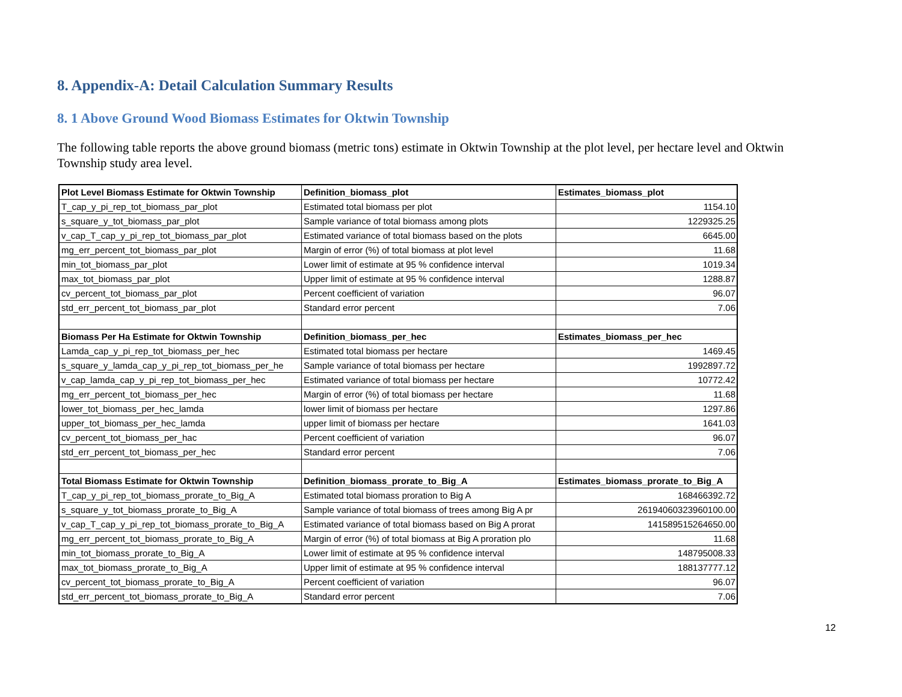8. Appendix-A: Detail Calculation Summary Results
8. 1 Above Ground Wood Biomass Estimates for Oktwin Township
The following table reports the above ground biomass (metric tons) estimate in Oktwin Township at the plot level, per hectare level and Oktwin Township study area level.
| Plot Level Biomass Estimate for Oktwin Township | Definition_biomass_plot | Estimates_biomass_plot |
| --- | --- | --- |
| T_cap_y_pi_rep_tot_biomass_par_plot | Estimated total biomass per plot | 1154.10 |
| s_square_y_tot_biomass_par_plot | Sample variance of total biomass among plots | 1229325.25 |
| v_cap_T_cap_y_pi_rep_tot_biomass_par_plot | Estimated variance of total biomass based on the plots | 6645.00 |
| mg_err_percent_tot_biomass_par_plot | Margin of error (%) of total biomass at plot level | 11.68 |
| min_tot_biomass_par_plot | Lower limit of estimate at 95 % confidence interval | 1019.34 |
| max_tot_biomass_par_plot | Upper limit of estimate at 95 % confidence interval | 1288.87 |
| cv_percent_tot_biomass_par_plot | Percent coefficient of variation | 96.07 |
| std_err_percent_tot_biomass_par_plot | Standard error percent | 7.06 |
| Biomass Per Ha Estimate for Oktwin Township | Definition_biomass_per_hec | Estimates_biomass_per_hec |
| Lamda_cap_y_pi_rep_tot_biomass_per_hec | Estimated total biomass per hectare | 1469.45 |
| s_square_y_lamda_cap_y_pi_rep_tot_biomass_per_he | Sample variance of total biomass per hectare | 1992897.72 |
| v_cap_lamda_cap_y_pi_rep_tot_biomass_per_hec | Estimated variance of total biomass per hectare | 10772.42 |
| mg_err_percent_tot_biomass_per_hec | Margin of error (%) of total biomass per hectare | 11.68 |
| lower_tot_biomass_per_hec_lamda | lower limit of biomass per hectare | 1297.86 |
| upper_tot_biomass_per_hec_lamda | upper limit of biomass per hectare | 1641.03 |
| cv_percent_tot_biomass_per_hac | Percent coefficient of variation | 96.07 |
| std_err_percent_tot_biomass_per_hec | Standard error percent | 7.06 |
| Total Biomass Estimate for Oktwin Township | Definition_biomass_prorate_to_Big_A | Estimates_biomass_prorate_to_Big_A |
| T_cap_y_pi_rep_tot_biomass_prorate_to_Big_A | Estimated total biomass proration to Big A | 168466392.72 |
| s_square_y_tot_biomass_prorate_to_Big_A | Sample variance of total biomass of trees among Big A pr | 26194060323960100.00 |
| v_cap_T_cap_y_pi_rep_tot_biomass_prorate_to_Big_A | Estimated variance of total biomass based on Big A prorat | 141589515264650.00 |
| mg_err_percent_tot_biomass_prorate_to_Big_A | Margin of error (%) of total biomass at Big A proration plo | 11.68 |
| min_tot_biomass_prorate_to_Big_A | Lower limit of estimate at 95 % confidence interval | 148795008.33 |
| max_tot_biomass_prorate_to_Big_A | Upper limit of estimate at 95 % confidence interval | 188137777.12 |
| cv_percent_tot_biomass_prorate_to_Big_A | Percent coefficient of variation | 96.07 |
| std_err_percent_tot_biomass_prorate_to_Big_A | Standard error percent | 7.06 |
12